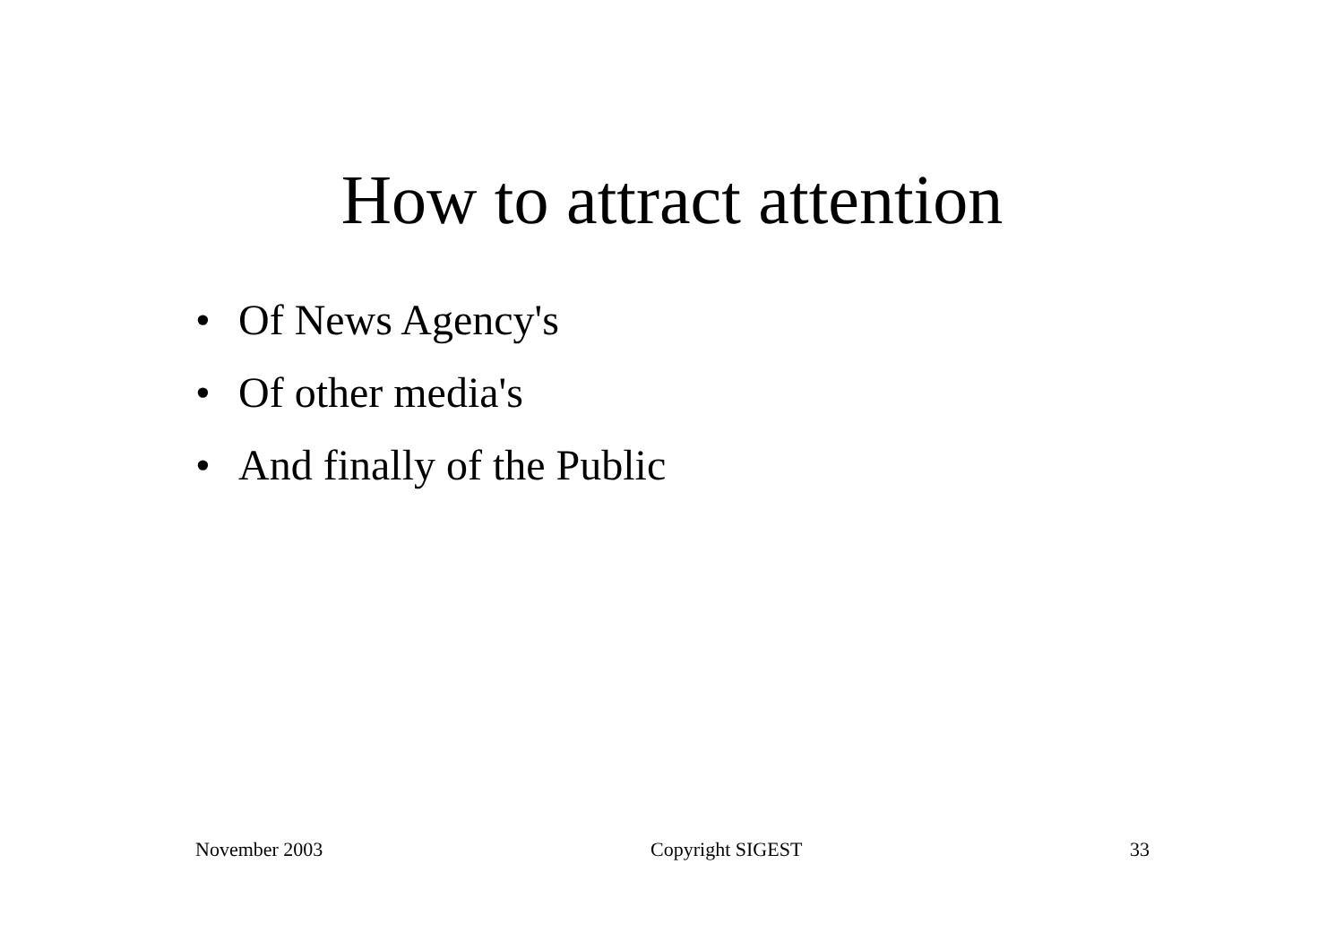How to attract attention
• Of News Agency's
• Of other media's
• And finally of the Public
November 2003 Copyright SIGEST 33